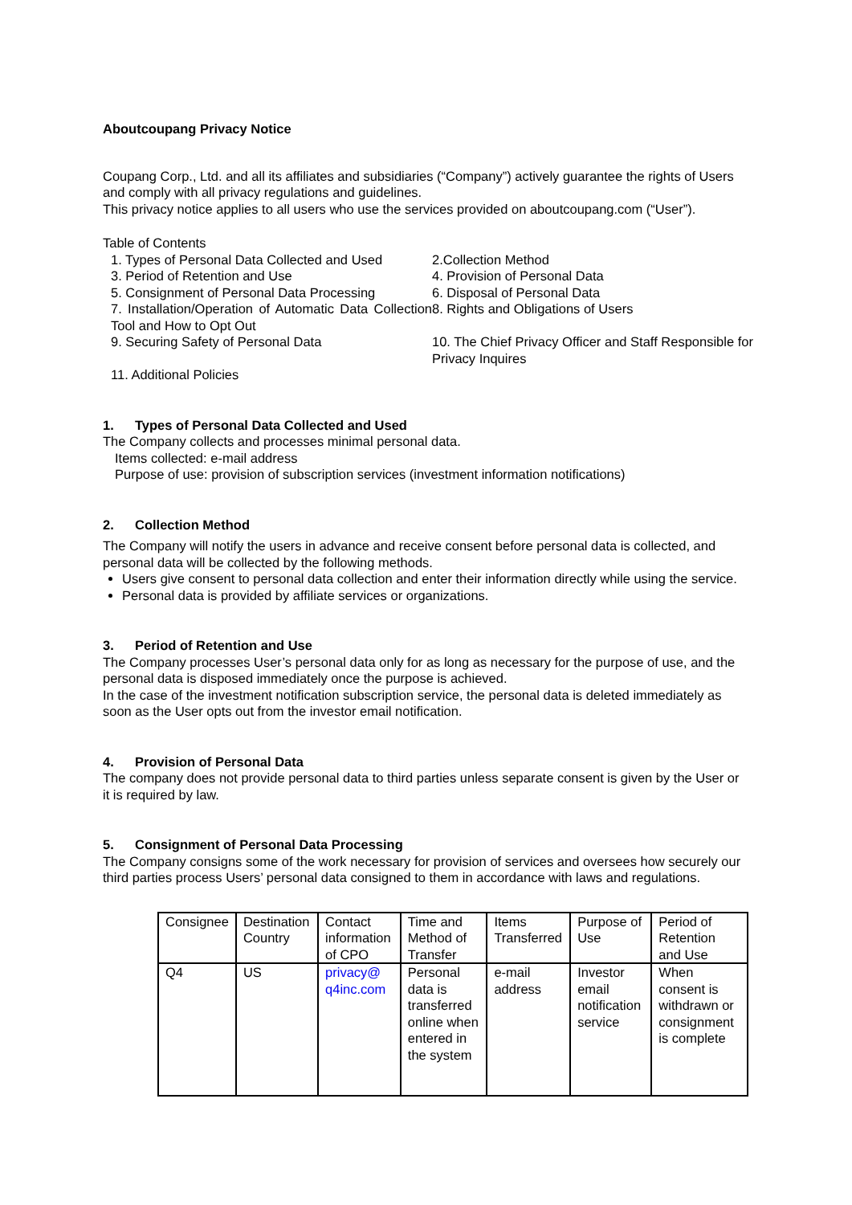Aboutcoupang Privacy Notice
Coupang Corp., Ltd. and all its affiliates and subsidiaries (“Company”) actively guarantee the rights of Users and comply with all privacy regulations and guidelines.
This privacy notice applies to all users who use the services provided on aboutcoupang.com (“User”).
Table of Contents
1. Types of Personal Data Collected and Used
2.Collection Method
3. Period of Retention and Use
4. Provision of Personal Data
5. Consignment of Personal Data Processing
6. Disposal of Personal Data
7. Installation/Operation of Automatic Data Collection Tool and How to Opt Out
8. Rights and Obligations of Users
9. Securing Safety of Personal Data
10. The Chief Privacy Officer and Staff Responsible for Privacy Inquires
11. Additional Policies
1. Types of Personal Data Collected and Used
The Company collects and processes minimal personal data.
Items collected: e-mail address
Purpose of use: provision of subscription services (investment information notifications)
2. Collection Method
The Company will notify the users in advance and receive consent before personal data is collected, and personal data will be collected by the following methods.
Users give consent to personal data collection and enter their information directly while using the service.
Personal data is provided by affiliate services or organizations.
3. Period of Retention and Use
The Company processes User’s personal data only for as long as necessary for the purpose of use, and the personal data is disposed immediately once the purpose is achieved.
In the case of the investment notification subscription service, the personal data is deleted immediately as soon as the User opts out from the investor email notification.
4. Provision of Personal Data
The company does not provide personal data to third parties unless separate consent is given by the User or it is required by law.
5. Consignment of Personal Data Processing
The Company consigns some of the work necessary for provision of services and oversees how securely our third parties process Users’ personal data consigned to them in accordance with laws and regulations.
| Consignee | Destination Country | Contact information of CPO | Time and Method of Transfer | Items Transferred | Purpose of Use | Period of Retention and Use |
| Q4 | US | privacy@ q4inc.com | Personal data is transferred online when entered in the system | e-mail address | Investor email notification service | When consent is withdrawn or consignment is complete |